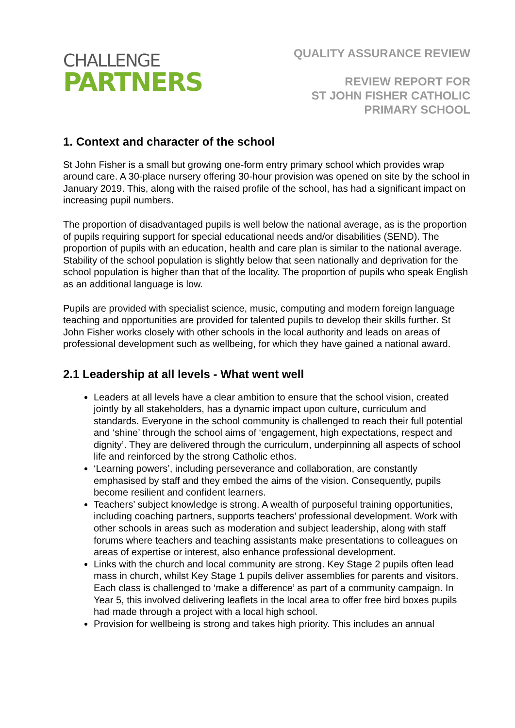CHALLENGE
PARTNERS
QUALITY ASSURANCE REVIEW
REVIEW REPORT FOR
ST JOHN FISHER CATHOLIC
PRIMARY SCHOOL
1. Context and character of the school
St John Fisher is a small but growing one-form entry primary school which provides wrap around care. A 30-place nursery offering 30-hour provision was opened on site by the school in January 2019. This, along with the raised profile of the school, has had a significant impact on increasing pupil numbers.
The proportion of disadvantaged pupils is well below the national average, as is the proportion of pupils requiring support for special educational needs and/or disabilities (SEND). The proportion of pupils with an education, health and care plan is similar to the national average. Stability of the school population is slightly below that seen nationally and deprivation for the school population is higher than that of the locality. The proportion of pupils who speak English as an additional language is low.
Pupils are provided with specialist science, music, computing and modern foreign language teaching and opportunities are provided for talented pupils to develop their skills further. St John Fisher works closely with other schools in the local authority and leads on areas of professional development such as wellbeing, for which they have gained a national award.
2.1 Leadership at all levels - What went well
Leaders at all levels have a clear ambition to ensure that the school vision, created jointly by all stakeholders, has a dynamic impact upon culture, curriculum and standards. Everyone in the school community is challenged to reach their full potential and ‘shine’ through the school aims of ‘engagement, high expectations, respect and dignity’. They are delivered through the curriculum, underpinning all aspects of school life and reinforced by the strong Catholic ethos.
‘Learning powers’, including perseverance and collaboration, are constantly emphasised by staff and they embed the aims of the vision. Consequently, pupils become resilient and confident learners.
Teachers’ subject knowledge is strong. A wealth of purposeful training opportunities, including coaching partners, supports teachers’ professional development. Work with other schools in areas such as moderation and subject leadership, along with staff forums where teachers and teaching assistants make presentations to colleagues on areas of expertise or interest, also enhance professional development.
Links with the church and local community are strong. Key Stage 2 pupils often lead mass in church, whilst Key Stage 1 pupils deliver assemblies for parents and visitors. Each class is challenged to ‘make a difference’ as part of a community campaign. In Year 5, this involved delivering leaflets in the local area to offer free bird boxes pupils had made through a project with a local high school.
Provision for wellbeing is strong and takes high priority. This includes an annual